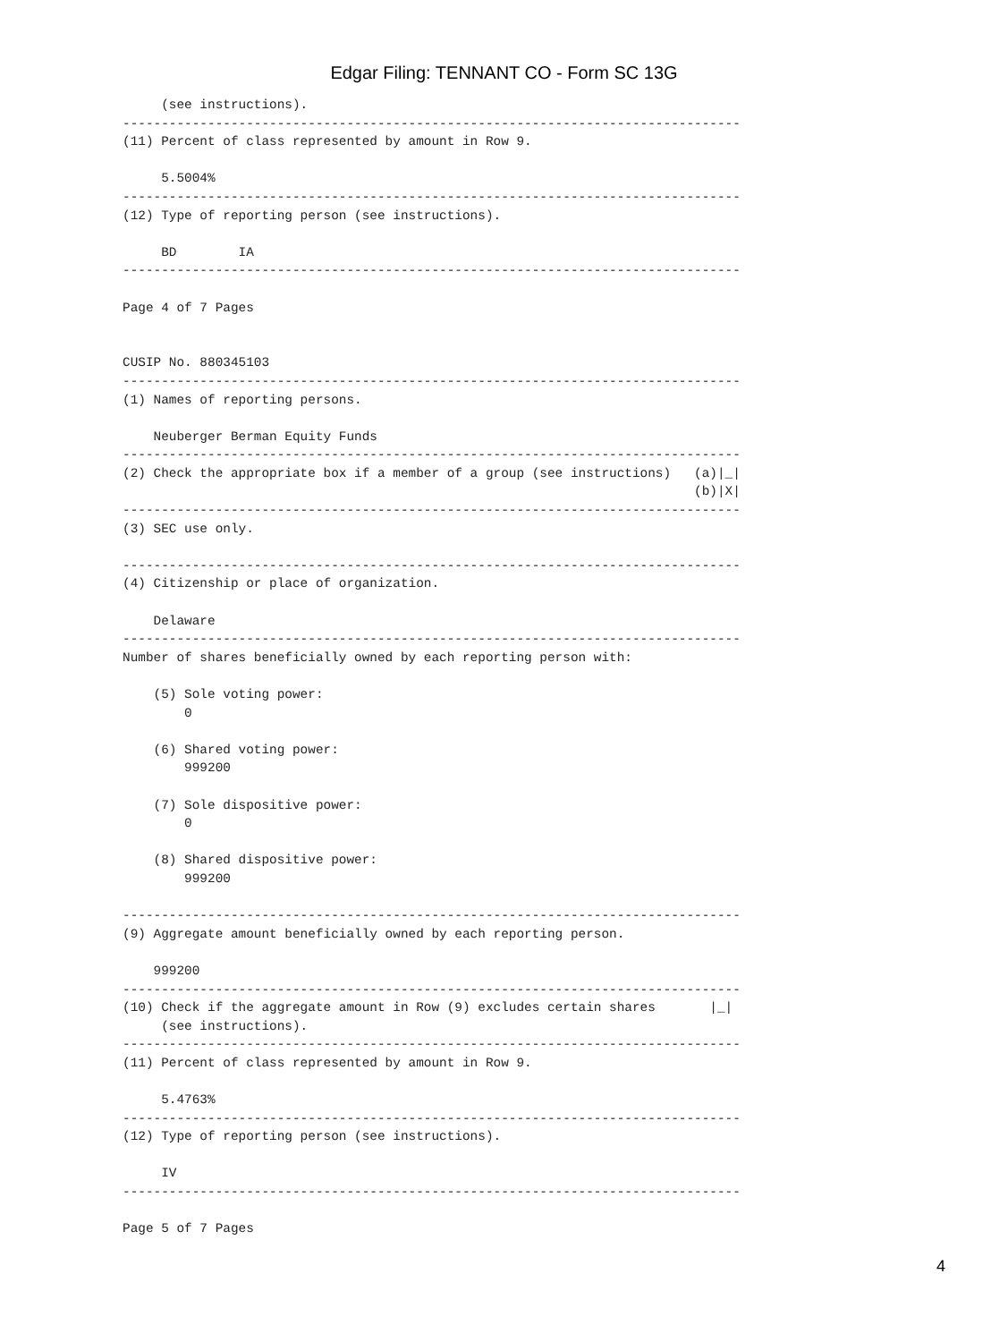Edgar Filing: TENNANT CO - Form SC 13G
     (see instructions).
--------------------------------------------------------------------------------
(11) Percent of class represented by amount in Row 9.

     5.5004%
--------------------------------------------------------------------------------
(12) Type of reporting person (see instructions).

     BD        IA
--------------------------------------------------------------------------------

Page 4 of 7 Pages


CUSIP No. 880345103
--------------------------------------------------------------------------------
(1) Names of reporting persons.

    Neuberger Berman Equity Funds
--------------------------------------------------------------------------------
(2) Check the appropriate box if a member of a group (see instructions)   (a)|_|
                                                                          (b)|X|
--------------------------------------------------------------------------------
(3) SEC use only.

--------------------------------------------------------------------------------
(4) Citizenship or place of organization.

    Delaware
--------------------------------------------------------------------------------
Number of shares beneficially owned by each reporting person with:

    (5) Sole voting power:
        0

    (6) Shared voting power:
        999200

    (7) Sole dispositive power:
        0

    (8) Shared dispositive power:
        999200

--------------------------------------------------------------------------------
(9) Aggregate amount beneficially owned by each reporting person.

    999200
--------------------------------------------------------------------------------
(10) Check if the aggregate amount in Row (9) excludes certain shares       |_|
     (see instructions).
--------------------------------------------------------------------------------
(11) Percent of class represented by amount in Row 9.

     5.4763%
--------------------------------------------------------------------------------
(12) Type of reporting person (see instructions).

     IV
--------------------------------------------------------------------------------

Page 5 of 7 Pages
4